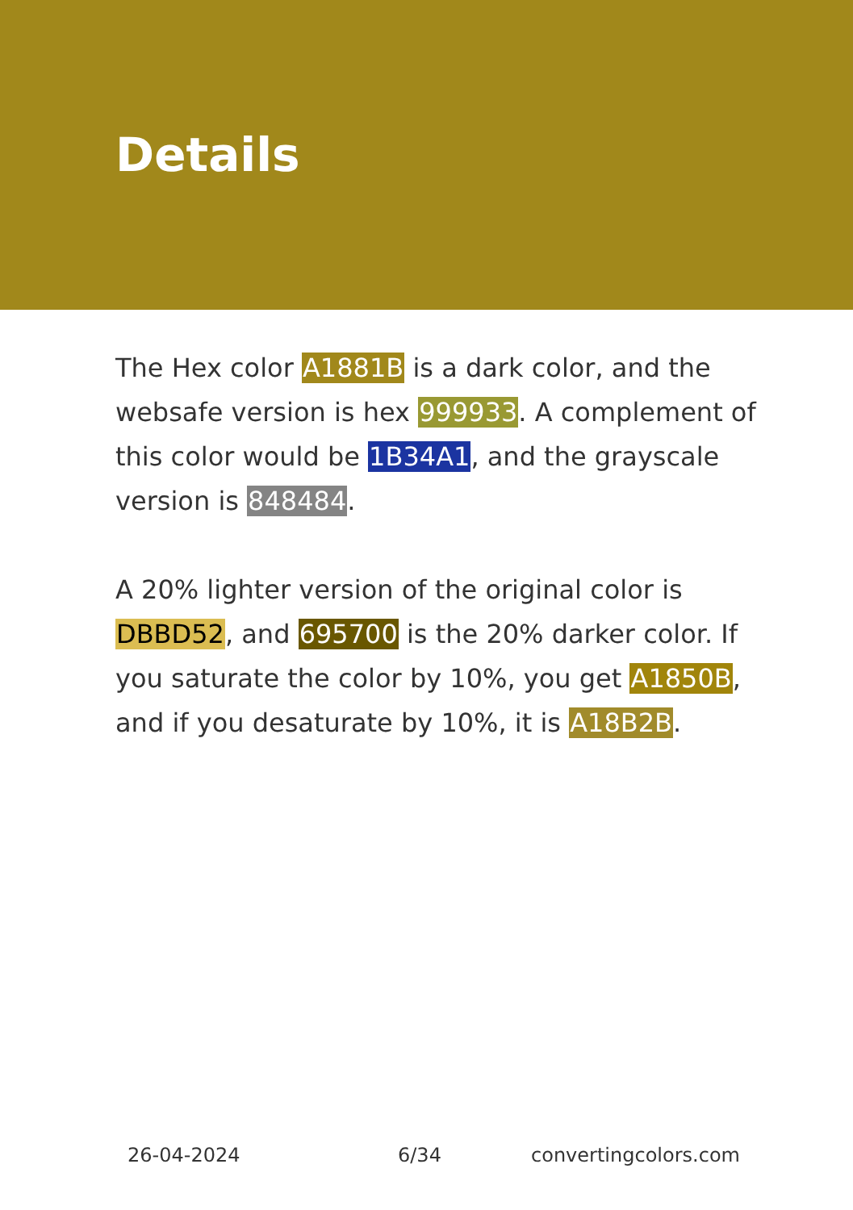Details
The Hex color A1881B is a dark color, and the websafe version is hex 999933. A complement of this color would be 1B34A1, and the grayscale version is 848484.
A 20% lighter version of the original color is DBBD52, and 695700 is the 20% darker color. If you saturate the color by 10%, you get A1850B, and if you desaturate by 10%, it is A18B2B.
26-04-2024 6/34 convertingcolors.com